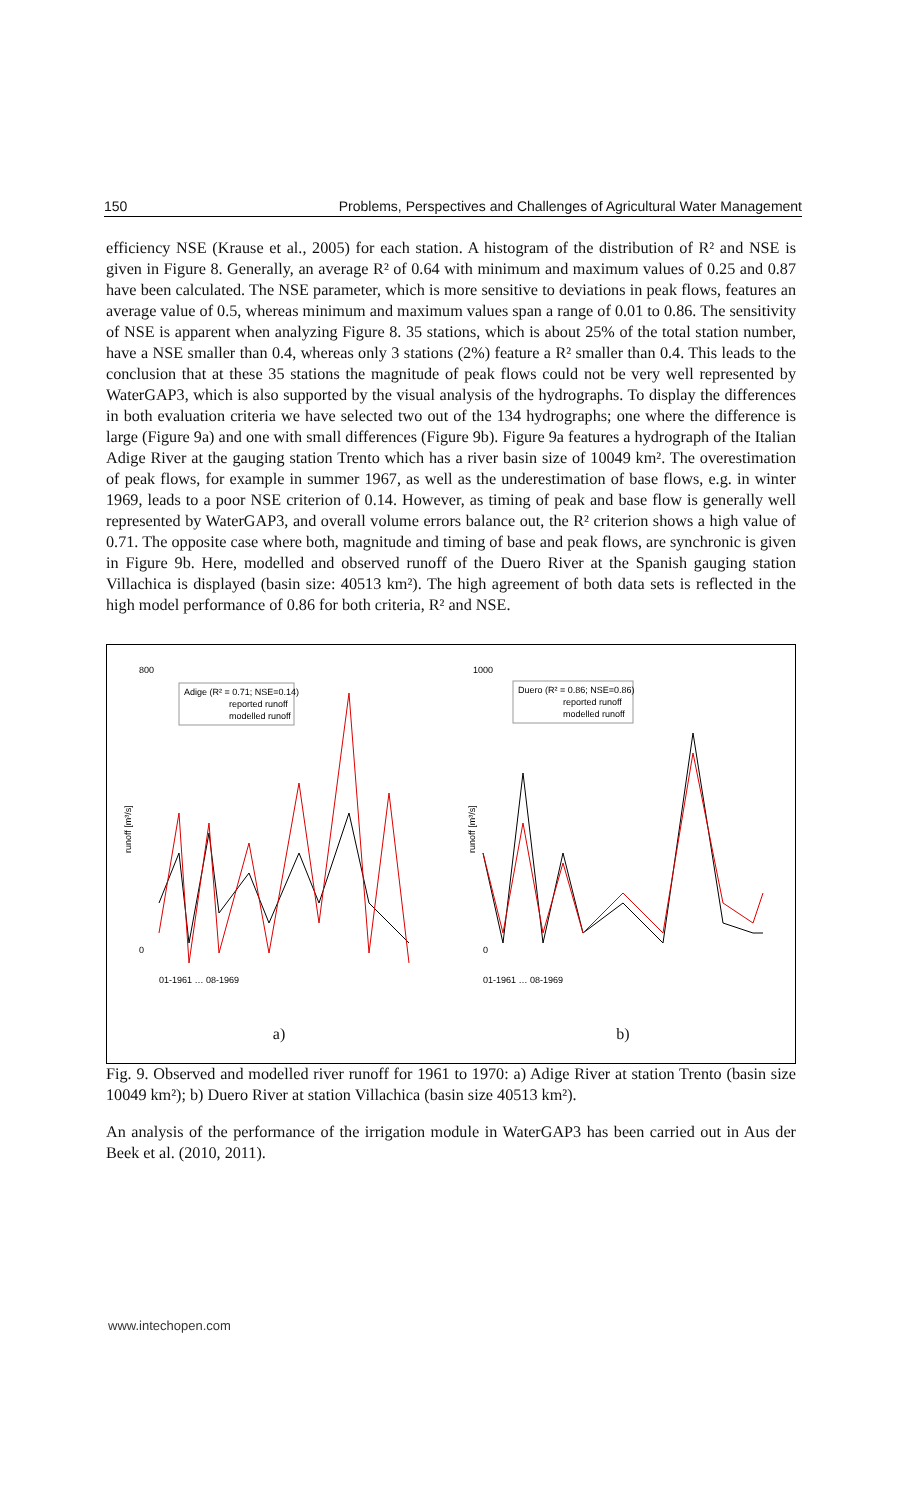150 Problems, Perspectives and Challenges of Agricultural Water Management
efficiency NSE (Krause et al., 2005) for each station. A histogram of the distribution of R² and NSE is given in Figure 8. Generally, an average R² of 0.64 with minimum and maximum values of 0.25 and 0.87 have been calculated. The NSE parameter, which is more sensitive to deviations in peak flows, features an average value of 0.5, whereas minimum and maximum values span a range of 0.01 to 0.86. The sensitivity of NSE is apparent when analyzing Figure 8. 35 stations, which is about 25% of the total station number, have a NSE smaller than 0.4, whereas only 3 stations (2%) feature a R² smaller than 0.4. This leads to the conclusion that at these 35 stations the magnitude of peak flows could not be very well represented by WaterGAP3, which is also supported by the visual analysis of the hydrographs. To display the differences in both evaluation criteria we have selected two out of the 134 hydrographs; one where the difference is large (Figure 9a) and one with small differences (Figure 9b). Figure 9a features a hydrograph of the Italian Adige River at the gauging station Trento which has a river basin size of 10049 km². The overestimation of peak flows, for example in summer 1967, as well as the underestimation of base flows, e.g. in winter 1969, leads to a poor NSE criterion of 0.14. However, as timing of peak and base flow is generally well represented by WaterGAP3, and overall volume errors balance out, the R² criterion shows a high value of 0.71. The opposite case where both, magnitude and timing of base and peak flows, are synchronic is given in Figure 9b. Here, modelled and observed runoff of the Duero River at the Spanish gauging station Villachica is displayed (basin size: 40513 km²). The high agreement of both data sets is reflected in the high model performance of 0.86 for both criteria, R² and NSE.
800
0
runoff [m³/s]
Adige (R² = 0.71; NSE=0.14)
reported runoff
modelled runoff
01-1961 … 08-1969
a)
1000
0
runoff [m³/s]
Duero (R² = 0.86; NSE=0.86)
reported runoff
modelled runoff
01-1961 … 08-1969
b)
Fig. 9. Observed and modelled river runoff for 1961 to 1970: a) Adige River at station Trento (basin size 10049 km²); b) Duero River at station Villachica (basin size 40513 km²).
An analysis of the performance of the irrigation module in WaterGAP3 has been carried out in Aus der Beek et al. (2010, 2011).
www.intechopen.com